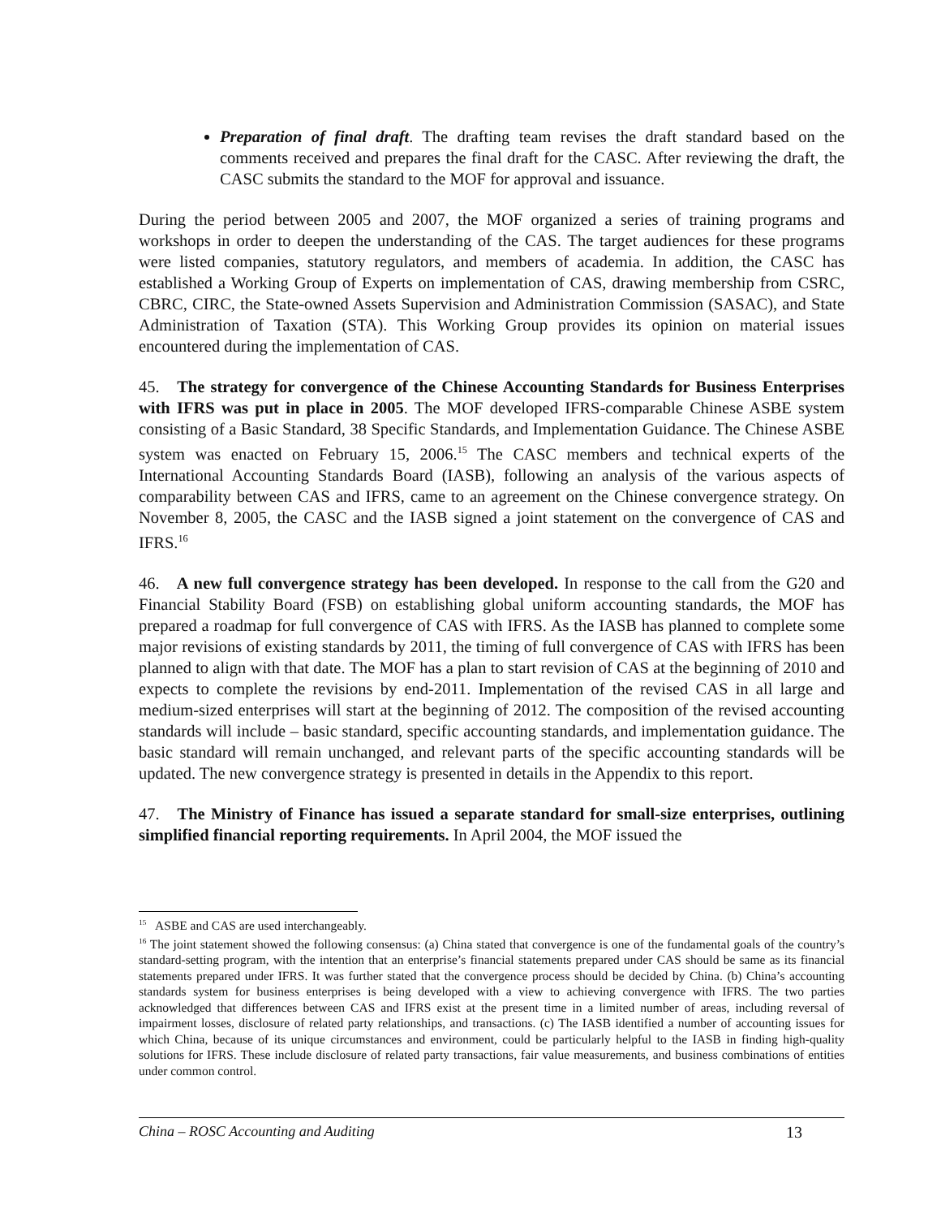Preparation of final draft. The drafting team revises the draft standard based on the comments received and prepares the final draft for the CASC. After reviewing the draft, the CASC submits the standard to the MOF for approval and issuance.
During the period between 2005 and 2007, the MOF organized a series of training programs and workshops in order to deepen the understanding of the CAS. The target audiences for these programs were listed companies, statutory regulators, and members of academia. In addition, the CASC has established a Working Group of Experts on implementation of CAS, drawing membership from CSRC, CBRC, CIRC, the State-owned Assets Supervision and Administration Commission (SASAC), and State Administration of Taxation (STA). This Working Group provides its opinion on material issues encountered during the implementation of CAS.
45. The strategy for convergence of the Chinese Accounting Standards for Business Enterprises with IFRS was put in place in 2005. The MOF developed IFRS-comparable Chinese ASBE system consisting of a Basic Standard, 38 Specific Standards, and Implementation Guidance. The Chinese ASBE system was enacted on February 15, 2006.<sup>15</sup> The CASC members and technical experts of the International Accounting Standards Board (IASB), following an analysis of the various aspects of comparability between CAS and IFRS, came to an agreement on the Chinese convergence strategy. On November 8, 2005, the CASC and the IASB signed a joint statement on the convergence of CAS and IFRS.<sup>16</sup>
46. A new full convergence strategy has been developed. In response to the call from the G20 and Financial Stability Board (FSB) on establishing global uniform accounting standards, the MOF has prepared a roadmap for full convergence of CAS with IFRS. As the IASB has planned to complete some major revisions of existing standards by 2011, the timing of full convergence of CAS with IFRS has been planned to align with that date. The MOF has a plan to start revision of CAS at the beginning of 2010 and expects to complete the revisions by end-2011. Implementation of the revised CAS in all large and medium-sized enterprises will start at the beginning of 2012. The composition of the revised accounting standards will include – basic standard, specific accounting standards, and implementation guidance. The basic standard will remain unchanged, and relevant parts of the specific accounting standards will be updated. The new convergence strategy is presented in details in the Appendix to this report.
47. The Ministry of Finance has issued a separate standard for small-size enterprises, outlining simplified financial reporting requirements. In April 2004, the MOF issued the
<sup>15</sup> ASBE and CAS are used interchangeably.
<sup>16</sup> The joint statement showed the following consensus: (a) China stated that convergence is one of the fundamental goals of the country’s standard-setting program, with the intention that an enterprise’s financial statements prepared under CAS should be same as its financial statements prepared under IFRS. It was further stated that the convergence process should be decided by China. (b) China’s accounting standards system for business enterprises is being developed with a view to achieving convergence with IFRS. The two parties acknowledged that differences between CAS and IFRS exist at the present time in a limited number of areas, including reversal of impairment losses, disclosure of related party relationships, and transactions. (c) The IASB identified a number of accounting issues for which China, because of its unique circumstances and environment, could be particularly helpful to the IASB in finding high-quality solutions for IFRS. These include disclosure of related party transactions, fair value measurements, and business combinations of entities under common control.
China – ROSC Accounting and Auditing 13